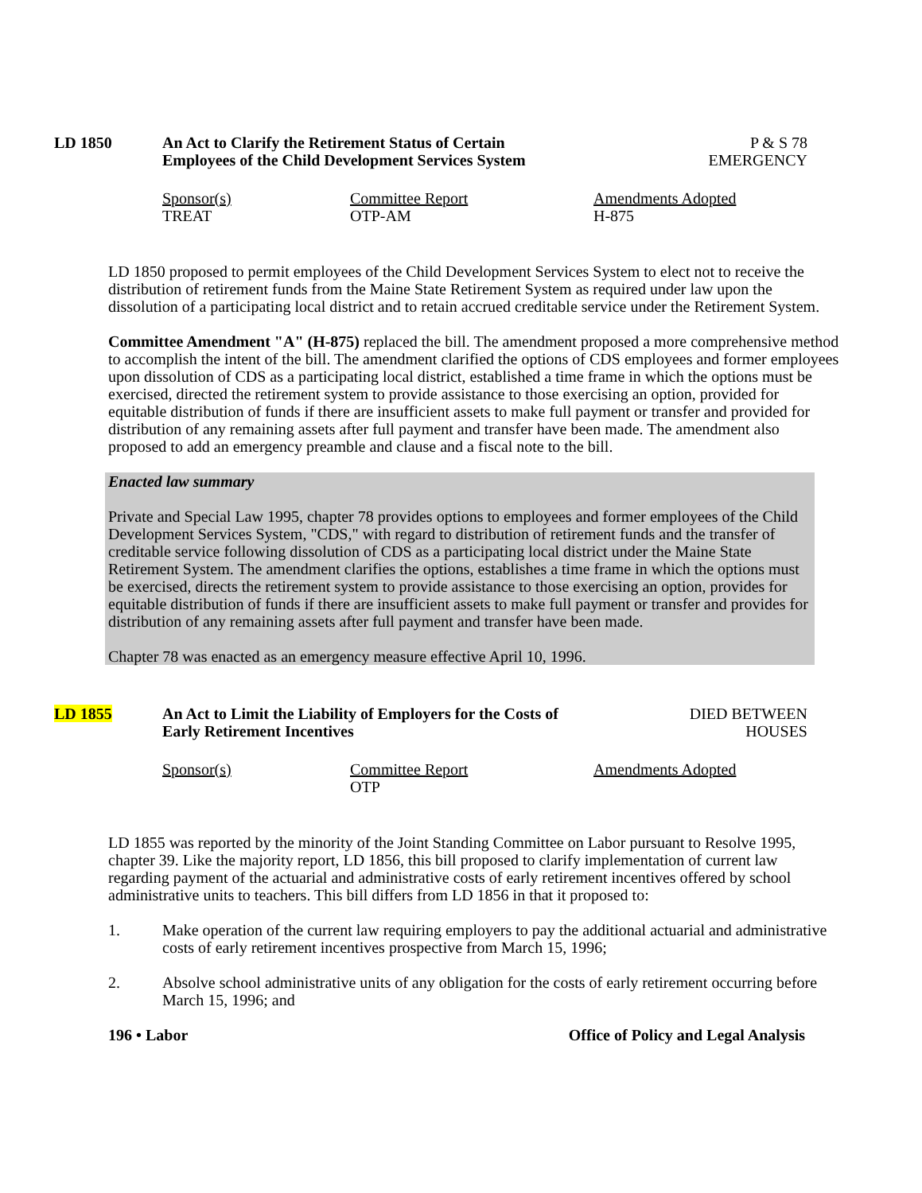LD 1850 An Act to Clarify the Retirement Status of Certain
Employees of the Child Development Services System
P & S 78
EMERGENCY
Sponsor(s)
TREAT
Committee Report
OTP-AM
Amendments Adopted
H-875
LD 1850 proposed to permit employees of the Child Development Services System to elect not to receive the distribution of retirement funds from the Maine State Retirement System as required under law upon the dissolution of a participating local district and to retain accrued creditable service under the Retirement System.
Committee Amendment "A" (H-875) replaced the bill. The amendment proposed a more comprehensive method to accomplish the intent of the bill. The amendment clarified the options of CDS employees and former employees upon dissolution of CDS as a participating local district, established a time frame in which the options must be exercised, directed the retirement system to provide assistance to those exercising an option, provided for equitable distribution of funds if there are insufficient assets to make full payment or transfer and provided for distribution of any remaining assets after full payment and transfer have been made. The amendment also proposed to add an emergency preamble and clause and a fiscal note to the bill.
Enacted law summary
Private and Special Law 1995, chapter 78 provides options to employees and former employees of the Child Development Services System, "CDS," with regard to distribution of retirement funds and the transfer of creditable service following dissolution of CDS as a participating local district under the Maine State Retirement System. The amendment clarifies the options, establishes a time frame in which the options must be exercised, directs the retirement system to provide assistance to those exercising an option, provides for equitable distribution of funds if there are insufficient assets to make full payment or transfer and provides for distribution of any remaining assets after full payment and transfer have been made.
Chapter 78 was enacted as an emergency measure effective April 10, 1996.
LD 1855 An Act to Limit the Liability of Employers for the Costs of
Early Retirement Incentives
DIED BETWEEN
HOUSES
Sponsor(s) Committee Report
OTP
Amendments Adopted
LD 1855 was reported by the minority of the Joint Standing Committee on Labor pursuant to Resolve 1995, chapter 39. Like the majority report, LD 1856, this bill proposed to clarify implementation of current law regarding payment of the actuarial and administrative costs of early retirement incentives offered by school administrative units to teachers. This bill differs from LD 1856 in that it proposed to:
1. Make operation of the current law requiring employers to pay the additional actuarial and administrative costs of early retirement incentives prospective from March 15, 1996;
2. Absolve school administrative units of any obligation for the costs of early retirement occurring before March 15, 1996; and
196 • Labor Office of Policy and Legal Analysis